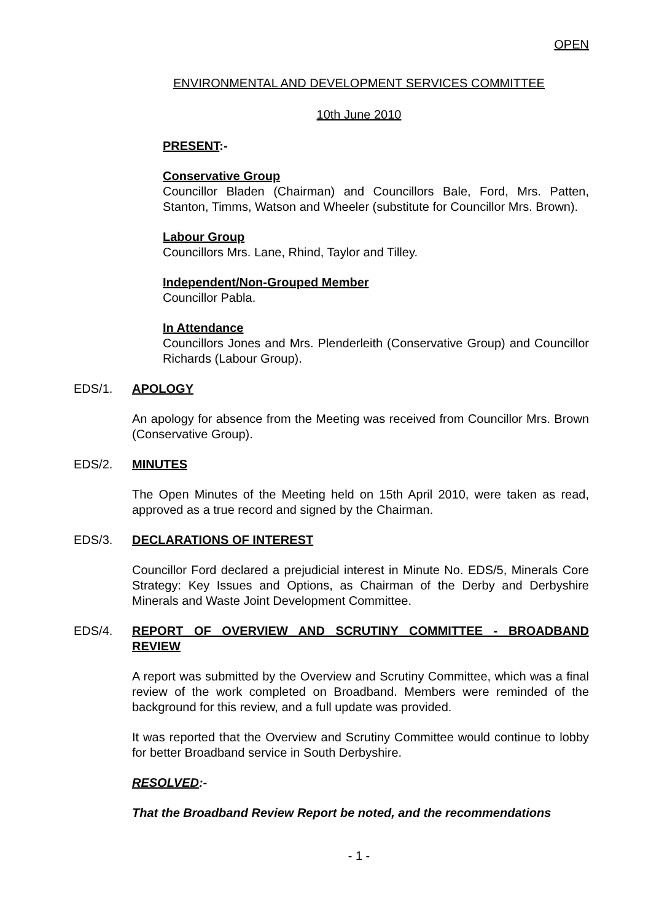OPEN
ENVIRONMENTAL AND DEVELOPMENT SERVICES COMMITTEE
10th June 2010
PRESENT:-
Conservative Group
Councillor Bladen (Chairman) and Councillors Bale, Ford, Mrs. Patten, Stanton, Timms, Watson and Wheeler (substitute for Councillor Mrs. Brown).
Labour Group
Councillors Mrs. Lane, Rhind, Taylor and Tilley.
Independent/Non-Grouped Member
Councillor Pabla.
In Attendance
Councillors Jones and Mrs. Plenderleith (Conservative Group) and Councillor Richards (Labour Group).
EDS/1. APOLOGY
An apology for absence from the Meeting was received from Councillor Mrs. Brown (Conservative Group).
EDS/2. MINUTES
The Open Minutes of the Meeting held on 15th April 2010, were taken as read, approved as a true record and signed by the Chairman.
EDS/3. DECLARATIONS OF INTEREST
Councillor Ford declared a prejudicial interest in Minute No. EDS/5, Minerals Core Strategy: Key Issues and Options, as Chairman of the Derby and Derbyshire Minerals and Waste Joint Development Committee.
EDS/4. REPORT OF OVERVIEW AND SCRUTINY COMMITTEE - BROADBAND REVIEW
A report was submitted by the Overview and Scrutiny Committee, which was a final review of the work completed on Broadband. Members were reminded of the background for this review, and a full update was provided.
It was reported that the Overview and Scrutiny Committee would continue to lobby for better Broadband service in South Derbyshire.
RESOLVED:-
That the Broadband Review Report be noted, and the recommendations
- 1 -